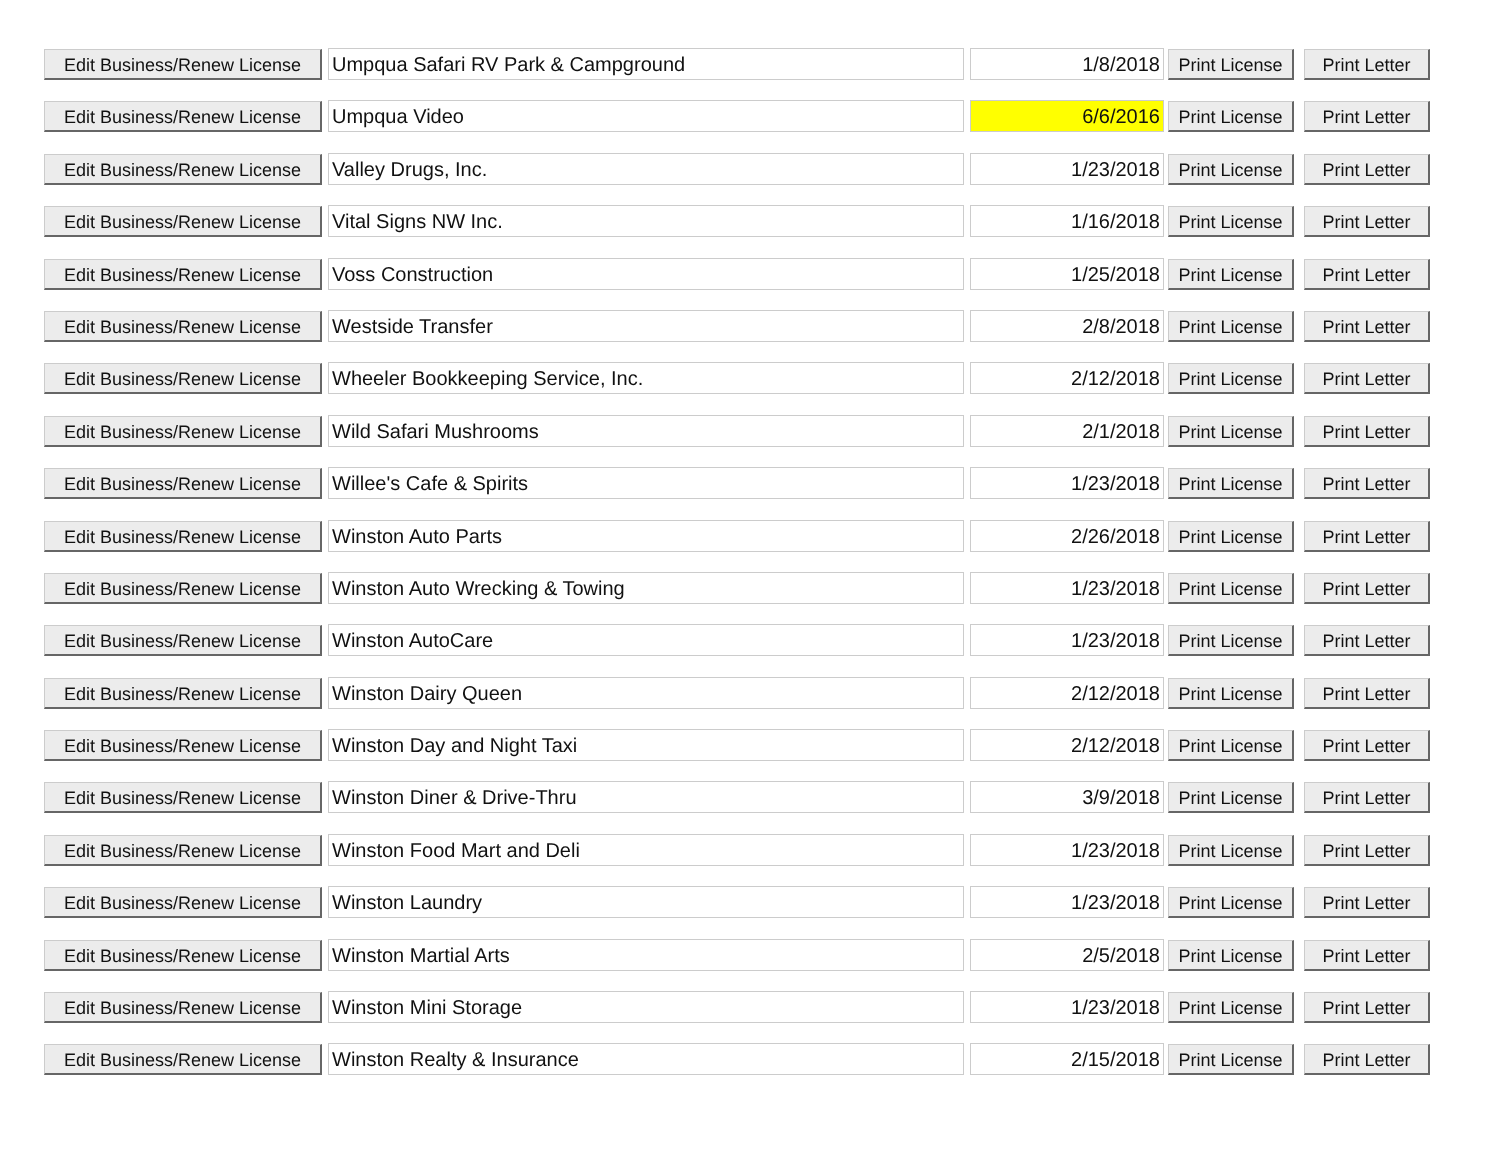| Edit Business/Renew License | Umpqua Safari RV Park & Campground | 1/8/2018 | Print License | Print Letter |
| Edit Business/Renew License | Umpqua Video | 6/6/2016 | Print License | Print Letter |
| Edit Business/Renew License | Valley Drugs, Inc. | 1/23/2018 | Print License | Print Letter |
| Edit Business/Renew License | Vital Signs NW Inc. | 1/16/2018 | Print License | Print Letter |
| Edit Business/Renew License | Voss Construction | 1/25/2018 | Print License | Print Letter |
| Edit Business/Renew License | Westside Transfer | 2/8/2018 | Print License | Print Letter |
| Edit Business/Renew License | Wheeler Bookkeeping Service, Inc. | 2/12/2018 | Print License | Print Letter |
| Edit Business/Renew License | Wild Safari Mushrooms | 2/1/2018 | Print License | Print Letter |
| Edit Business/Renew License | Willee's Cafe & Spirits | 1/23/2018 | Print License | Print Letter |
| Edit Business/Renew License | Winston Auto Parts | 2/26/2018 | Print License | Print Letter |
| Edit Business/Renew License | Winston Auto Wrecking & Towing | 1/23/2018 | Print License | Print Letter |
| Edit Business/Renew License | Winston AutoCare | 1/23/2018 | Print License | Print Letter |
| Edit Business/Renew License | Winston Dairy Queen | 2/12/2018 | Print License | Print Letter |
| Edit Business/Renew License | Winston Day and Night Taxi | 2/12/2018 | Print License | Print Letter |
| Edit Business/Renew License | Winston Diner & Drive-Thru | 3/9/2018 | Print License | Print Letter |
| Edit Business/Renew License | Winston Food Mart and Deli | 1/23/2018 | Print License | Print Letter |
| Edit Business/Renew License | Winston Laundry | 1/23/2018 | Print License | Print Letter |
| Edit Business/Renew License | Winston Martial Arts | 2/5/2018 | Print License | Print Letter |
| Edit Business/Renew License | Winston Mini Storage | 1/23/2018 | Print License | Print Letter |
| Edit Business/Renew License | Winston Realty & Insurance | 2/15/2018 | Print License | Print Letter |